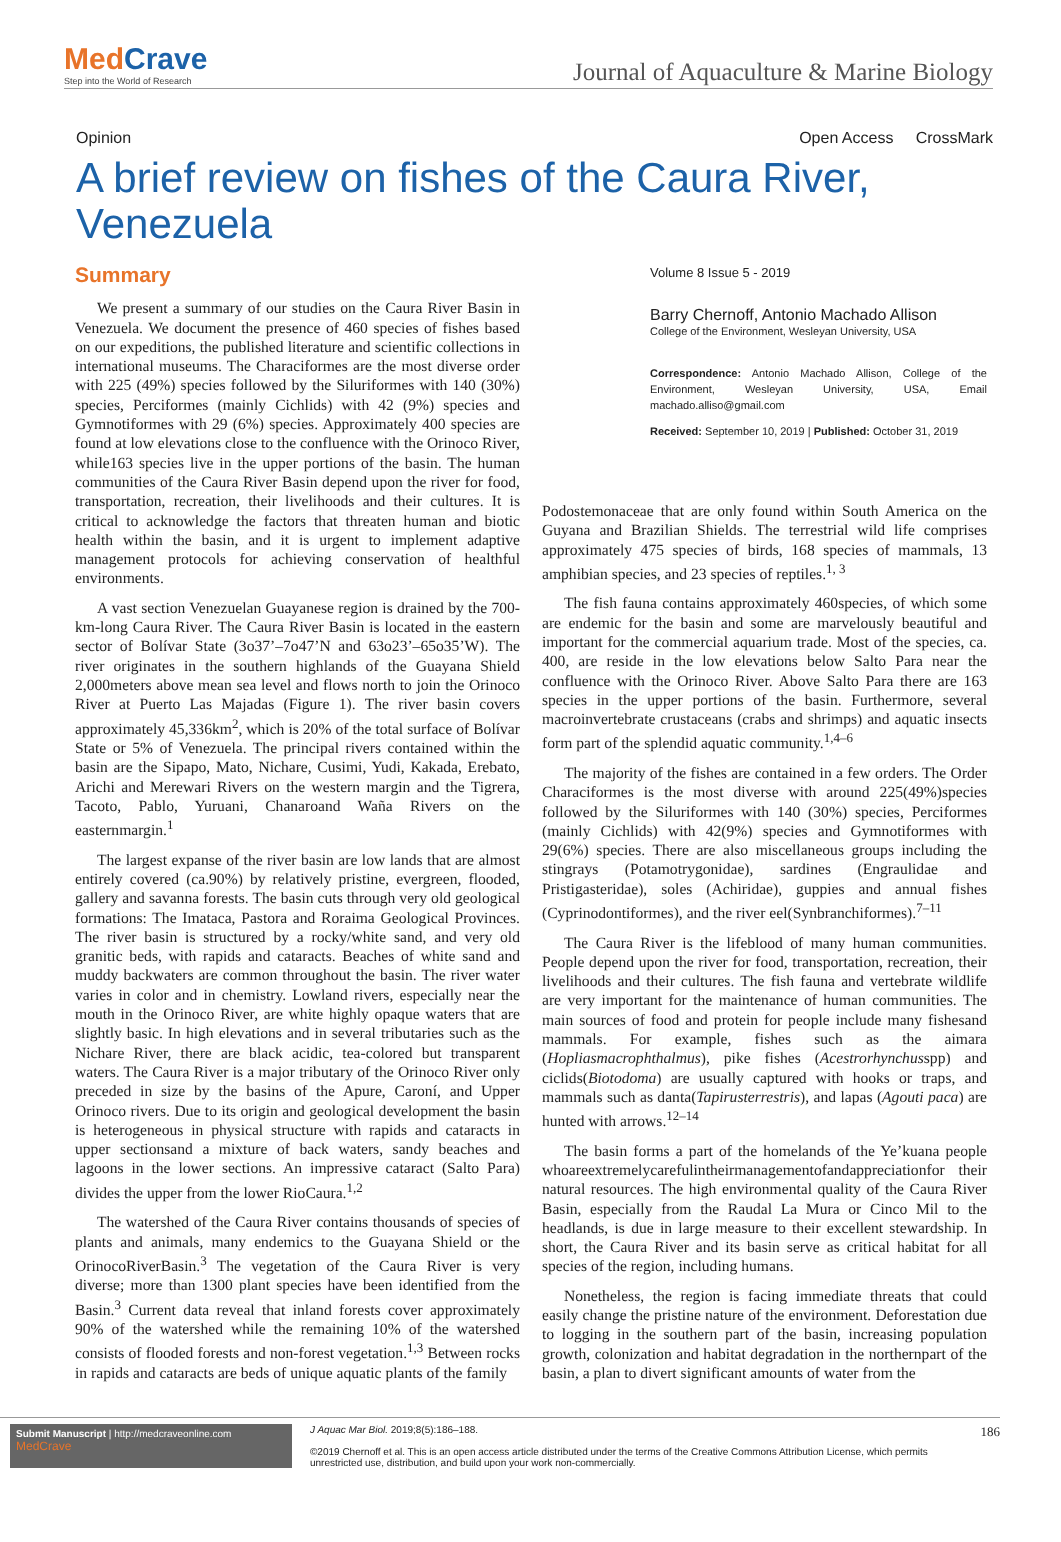MedCrave
Step into the World of Research
Journal of Aquaculture & Marine Biology
Opinion Open Access CrossMark
A brief review on fishes of the Caura River, Venezuela
Summary
We present a summary of our studies on the Caura River Basin in Venezuela. We document the presence of 460 species of fishes based on our expeditions, the published literature and scientific collections in international museums. The Characiformes are the most diverse order with 225 (49%) species followed by the Siluriformes with 140 (30%) species, Perciformes (mainly Cichlids) with 42 (9%) species and Gymnotiformes with 29 (6%) species. Approximately 400 species are found at low elevations close to the confluence with the Orinoco River, while163 species live in the upper portions of the basin. The human communities of the Caura River Basin depend upon the river for food, transportation, recreation, their livelihoods and their cultures. It is critical to acknowledge the factors that threaten human and biotic health within the basin, and it is urgent to implement adaptive management protocols for achieving conservation of healthful environments.
A vast section Venezuelan Guayanese region is drained by the 700-km-long Caura River. The Caura River Basin is located in the eastern sector of Bolívar State (3o37’–7o47’N and 63o23’–65o35’W). The river originates in the southern highlands of the Guayana Shield 2,000meters above mean sea level and flows north to join the Orinoco River at Puerto Las Majadas (Figure 1). The river basin covers approximately 45,336km<sup>2</sup>, which is 20% of the total surface of Bolívar State or 5% of Venezuela. The principal rivers contained within the basin are the Sipapo, Mato, Nichare, Cusimi, Yudi, Kakada, Erebato, Arichi and Merewari Rivers on the western margin and the Tigrera, Tacoto, Pablo, Yuruani, Chanaroand Waña Rivers on the easternmargin.<sup>1</sup>
The largest expanse of the river basin are low lands that are almost entirely covered (ca.90%) by relatively pristine, evergreen, flooded, gallery and savanna forests. The basin cuts through very old geological formations: The Imataca, Pastora and Roraima Geological Provinces. The river basin is structured by a rocky/white sand, and very old granitic beds, with rapids and cataracts. Beaches of white sand and muddy backwaters are common throughout the basin. The river water varies in color and in chemistry. Lowland rivers, especially near the mouth in the Orinoco River, are white highly opaque waters that are slightly basic. In high elevations and in several tributaries such as the Nichare River, there are black acidic, tea-colored but transparent waters. The Caura River is a major tributary of the Orinoco River only preceded in size by the basins of the Apure, Caroní, and Upper Orinoco rivers. Due to its origin and geological development the basin is heterogeneous in physical structure with rapids and cataracts in upper sectionsand a mixture of back waters, sandy beaches and lagoons in the lower sections. An impressive cataract (Salto Para) divides the upper from the lower RioCaura.<sup>1,2</sup>
The watershed of the Caura River contains thousands of species of plants and animals, many endemics to the Guayana Shield or the OrinocoRiverBasin.<sup>3</sup> The vegetation of the Caura River is very diverse; more than 1300 plant species have been identified from the Basin.<sup>3</sup> Current data reveal that inland forests cover approximately 90% of the watershed while the remaining 10% of the watershed consists of flooded forests and non-forest vegetation.<sup>1,3</sup> Between rocks in rapids and cataracts are beds of unique aquatic plants of the family
Volume 8 Issue 5 - 2019
Barry Chernoff, Antonio Machado Allison
College of the Environment, Wesleyan University, USA
Correspondence: Antonio Machado Allison, College of the Environment, Wesleyan University, USA, Email machado.alliso@gmail.com
Received: September 10, 2019 | Published: October 31, 2019
Podostemonaceae that are only found within South America on the Guyana and Brazilian Shields. The terrestrial wild life comprises approximately 475 species of birds, 168 species of mammals, 13 amphibian species, and 23 species of reptiles.<sup>1, 3</sup>
The fish fauna contains approximately 460species, of which some are endemic for the basin and some are marvelously beautiful and important for the commercial aquarium trade. Most of the species, ca. 400, are reside in the low elevations below Salto Para near the confluence with the Orinoco River. Above Salto Para there are 163 species in the upper portions of the basin. Furthermore, several macroinvertebrate crustaceans (crabs and shrimps) and aquatic insects form part of the splendid aquatic community.<sup>1,4–6</sup>
The majority of the fishes are contained in a few orders. The Order Characiformes is the most diverse with around 225(49%)species followed by the Siluriformes with 140 (30%) species, Perciformes (mainly Cichlids) with 42(9%) species and Gymnotiformes with 29(6%) species. There are also miscellaneous groups including the stingrays (Potamotrygonidae), sardines (Engraulidae and Pristigasteridae), soles (Achiridae), guppies and annual fishes (Cyprinodontiformes), and the river eel(Synbranchiformes).<sup>7–11</sup>
The Caura River is the lifeblood of many human communities. People depend upon the river for food, transportation, recreation, their livelihoods and their cultures. The fish fauna and vertebrate wildlife are very important for the maintenance of human communities. The main sources of food and protein for people include many fishesand mammals. For example, fishes such as the aimara (Hopliasmacrophthalmus), pike fishes (Acestrorhynchusspp) and ciclids(Biotodoma) are usually captured with hooks or traps, and mammals such as danta(Tapirusterrestris), and lapas (Agouti paca) are hunted with arrows.<sup>12–14</sup>
The basin forms a part of the homelands of the Ye’kuana people whoareextremelycarefulintheirmanagementofandappreciationfor their natural resources. The high environmental quality of the Caura River Basin, especially from the Raudal La Mura or Cinco Mil to the headlands, is due in large measure to their excellent stewardship. In short, the Caura River and its basin serve as critical habitat for all species of the region, including humans.
Nonetheless, the region is facing immediate threats that could easily change the pristine nature of the environment. Deforestation due to logging in the southern part of the basin, increasing population growth, colonization and habitat degradation in the northernpart of the basin, a plan to divert significant amounts of water from the
Submit Manuscript | http://medcraveonline.com
MedCrave
J Aquac Mar Biol. 2019;8(5):186‒188.
©2019 Chernoff et al. This is an open access article distributed under the terms of the Creative Commons Attribution License, which permits unrestricted use, distribution, and build upon your work non-commercially.
186